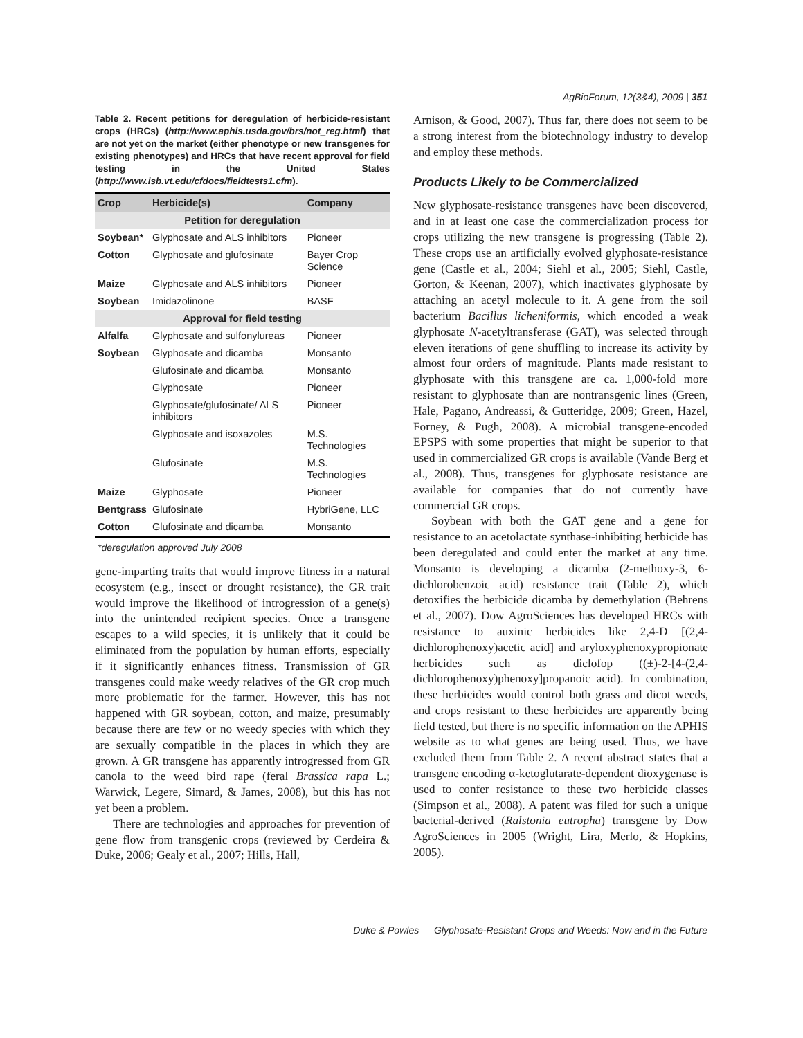AgBioForum, 12(3&4), 2009 | 351
Table 2. Recent petitions for deregulation of herbicide-resistant crops (HRCs) (http://www.aphis.usda.gov/brs/not_reg.html) that are not yet on the market (either phenotype or new transgenes for existing phenotypes) and HRCs that have recent approval for field testing in the United States (http://www.isb.vt.edu/cfdocs/fieldtests1.cfm).
| Crop | Herbicide(s) | Company |
| --- | --- | --- |
| Petition for deregulation | | |
| Soybean* | Glyphosate and ALS inhibitors | Pioneer |
| Cotton | Glyphosate and glufosinate | Bayer Crop Science |
| Maize | Glyphosate and ALS inhibitors | Pioneer |
| Soybean | Imidazolinone | BASF |
| Approval for field testing | | |
| Alfalfa | Glyphosate and sulfonylureas | Pioneer |
| Soybean | Glyphosate and dicamba | Monsanto |
| | Glufosinate and dicamba | Monsanto |
| | Glyphosate | Pioneer |
| | Glyphosate/glufosinate/ ALS inhibitors | Pioneer |
| | Glyphosate and isoxazoles | M.S. Technologies |
| | Glufosinate | M.S. Technologies |
| Maize | Glyphosate | Pioneer |
| Bentgrass | Glufosinate | HybriGene, LLC |
| Cotton | Glufosinate and dicamba | Monsanto |
*deregulation approved July 2008
gene-imparting traits that would improve fitness in a natural ecosystem (e.g., insect or drought resistance), the GR trait would improve the likelihood of introgression of a gene(s) into the unintended recipient species. Once a transgene escapes to a wild species, it is unlikely that it could be eliminated from the population by human efforts, especially if it significantly enhances fitness. Transmission of GR transgenes could make weedy relatives of the GR crop much more problematic for the farmer. However, this has not happened with GR soybean, cotton, and maize, presumably because there are few or no weedy species with which they are sexually compatible in the places in which they are grown. A GR transgene has apparently introgressed from GR canola to the weed bird rape (feral Brassica rapa L.; Warwick, Legere, Simard, & James, 2008), but this has not yet been a problem.
There are technologies and approaches for prevention of gene flow from transgenic crops (reviewed by Cerdeira & Duke, 2006; Gealy et al., 2007; Hills, Hall,
Arnison, & Good, 2007). Thus far, there does not seem to be a strong interest from the biotechnology industry to develop and employ these methods.
Products Likely to be Commercialized
New glyphosate-resistance transgenes have been discovered, and in at least one case the commercialization process for crops utilizing the new transgene is progressing (Table 2). These crops use an artificially evolved glyphosate-resistance gene (Castle et al., 2004; Siehl et al., 2005; Siehl, Castle, Gorton, & Keenan, 2007), which inactivates glyphosate by attaching an acetyl molecule to it. A gene from the soil bacterium Bacillus licheniformis, which encoded a weak glyphosate N-acetyltransferase (GAT), was selected through eleven iterations of gene shuffling to increase its activity by almost four orders of magnitude. Plants made resistant to glyphosate with this transgene are ca. 1,000-fold more resistant to glyphosate than are nontransgenic lines (Green, Hale, Pagano, Andreassi, & Gutteridge, 2009; Green, Hazel, Forney, & Pugh, 2008). A microbial transgene-encoded EPSPS with some properties that might be superior to that used in commercialized GR crops is available (Vande Berg et al., 2008). Thus, transgenes for glyphosate resistance are available for companies that do not currently have commercial GR crops.
Soybean with both the GAT gene and a gene for resistance to an acetolactate synthase-inhibiting herbicide has been deregulated and could enter the market at any time. Monsanto is developing a dicamba (2-methoxy-3, 6-dichlorobenzoic acid) resistance trait (Table 2), which detoxifies the herbicide dicamba by demethylation (Behrens et al., 2007). Dow AgroSciences has developed HRCs with resistance to auxinic herbicides like 2,4-D [(2,4-dichlorophenoxy)acetic acid] and aryloxyphenoxypropionate herbicides such as diclofop ((±)-2-[4-(2,4-dichlorophenoxy)phenoxy]propanoic acid). In combination, these herbicides would control both grass and dicot weeds, and crops resistant to these herbicides are apparently being field tested, but there is no specific information on the APHIS website as to what genes are being used. Thus, we have excluded them from Table 2. A recent abstract states that a transgene encoding α-ketoglutarate-dependent dioxygenase is used to confer resistance to these two herbicide classes (Simpson et al., 2008). A patent was filed for such a unique bacterial-derived (Ralstonia eutropha) transgene by Dow AgroSciences in 2005 (Wright, Lira, Merlo, & Hopkins, 2005).
Duke & Powles — Glyphosate-Resistant Crops and Weeds: Now and in the Future